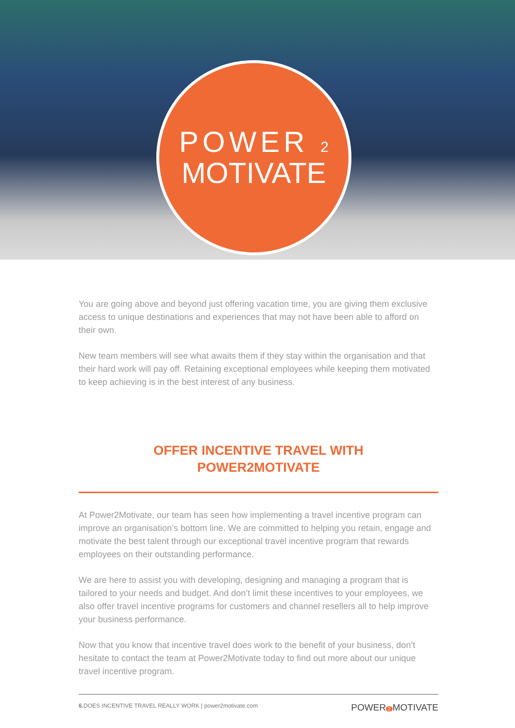POWER 2
MOTIVATE
You are going above and beyond just offering vacation time, you are giving them exclusive access to unique destinations and experiences that may not have been able to afford on their own.
New team members will see what awaits them if they stay within the organisation and that their hard work will pay off. Retaining exceptional employees while keeping them motivated to keep achieving is in the best interest of any business.
OFFER INCENTIVE TRAVEL WITH POWER2MOTIVATE
At Power2Motivate, our team has seen how implementing a travel incentive program can improve an organisation’s bottom line. We are committed to helping you retain, engage and motivate the best talent through our exceptional travel incentive program that rewards employees on their outstanding performance.
We are here to assist you with developing, designing and managing a program that is tailored to your needs and budget. And don’t limit these incentives to your employees, we also offer travel incentive programs for customers and channel resellers all to help improve your business performance.
Now that you know that incentive travel does work to the benefit of your business, don’t hesitate to contact the team at Power2Motivate today to find out more about our unique travel incentive program.
6. DOES INCENTIVE TRAVEL REALLY WORK | power2motivate.com POWER 2 MOTIVATE